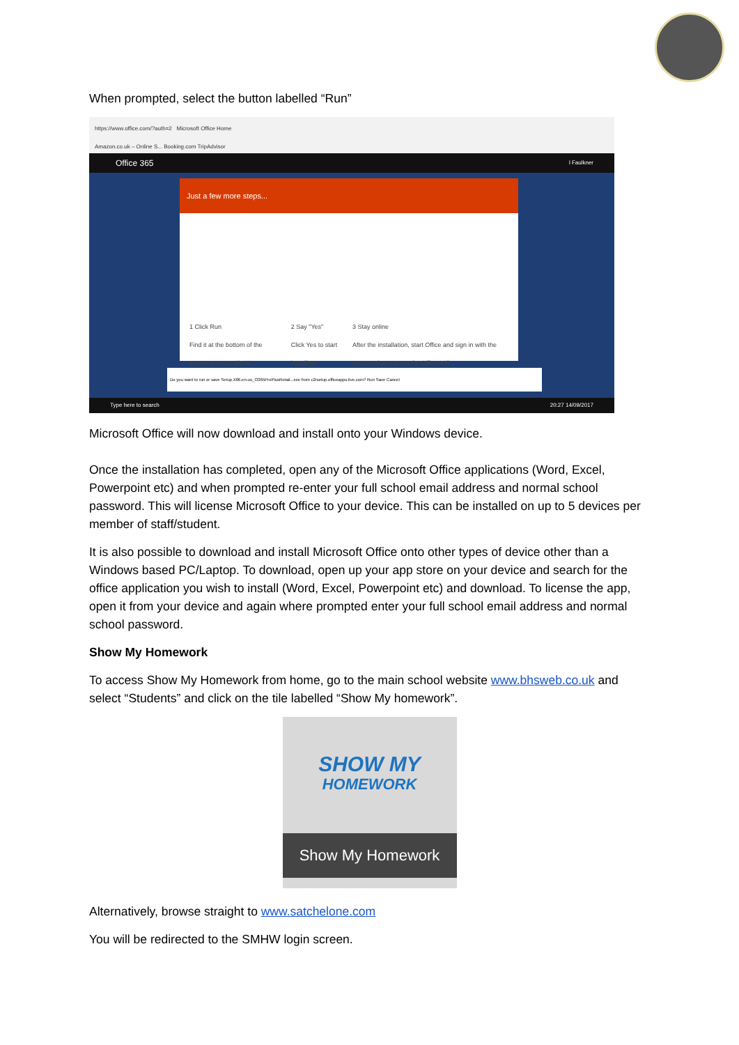When prompted, select the button labelled “Run”
https://www.office.com/?auth=2 Microsoft Office Home
Amazon.co.uk – Online S... Booking.com TripAdvisor
Office 365 l Faulkner
Just a few more steps...
1 Click Run
Find it at the bottom of the screen or press Alt+N.
2 Say "Yes"
Click Yes to start installing.
3 Stay online
After the installation, start Office and sign in with the account that you use for Office 365
Do you want to run or save Setup.X86.en-us_O365ProPlusRetail...exe from c2rsetup.officeapps.live.com? Run Save Cancel
Type here to search 20:27 14/09/2017
Microsoft Office will now download and install onto your Windows device.
Once the installation has completed, open any of the Microsoft Office applications (Word, Excel, Powerpoint etc) and when prompted re-enter your full school email address and normal school password. This will license Microsoft Office to your device. This can be installed on up to 5 devices per member of staff/student.
It is also possible to download and install Microsoft Office onto other types of device other than a Windows based PC/Laptop. To download, open up your app store on your device and search for the office application you wish to install (Word, Excel, Powerpoint etc) and download. To license the app, open it from your device and again where prompted enter your full school email address and normal school password.
Show My Homework
To access Show My Homework from home, go to the main school website www.bhsweb.co.uk and select “Students” and click on the tile labelled “Show My homework”.
SHOW MY
HOMEWORK
Show My Homework
Alternatively, browse straight to www.satchelone.com
You will be redirected to the SMHW login screen.